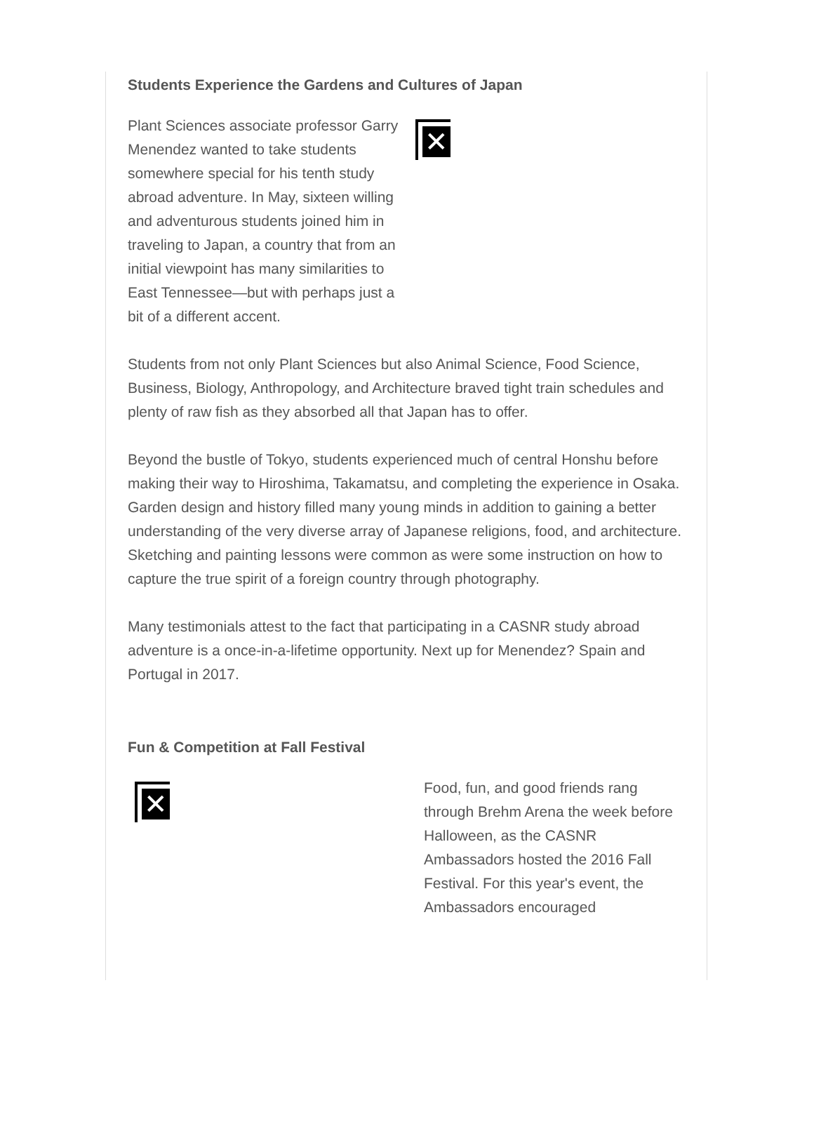Students Experience the Gardens and Cultures of Japan
Plant Sciences associate professor Garry Menendez wanted to take students somewhere special for his tenth study abroad adventure. In May, sixteen willing and adventurous students joined him in traveling to Japan, a country that from an initial viewpoint has many similarities to East Tennessee—but with perhaps just a bit of a different accent.
✕
Students from not only Plant Sciences but also Animal Science, Food Science, Business, Biology, Anthropology, and Architecture braved tight train schedules and plenty of raw fish as they absorbed all that Japan has to offer.
Beyond the bustle of Tokyo, students experienced much of central Honshu before making their way to Hiroshima, Takamatsu, and completing the experience in Osaka. Garden design and history filled many young minds in addition to gaining a better understanding of the very diverse array of Japanese religions, food, and architecture. Sketching and painting lessons were common as were some instruction on how to capture the true spirit of a foreign country through photography.
Many testimonials attest to the fact that participating in a CASNR study abroad adventure is a once-in-a-lifetime opportunity. Next up for Menendez? Spain and Portugal in 2017.
Fun & Competition at Fall Festival
✕
Food, fun, and good friends rang through Brehm Arena the week before Halloween, as the CASNR Ambassadors hosted the 2016 Fall Festival. For this year's event, the Ambassadors encouraged